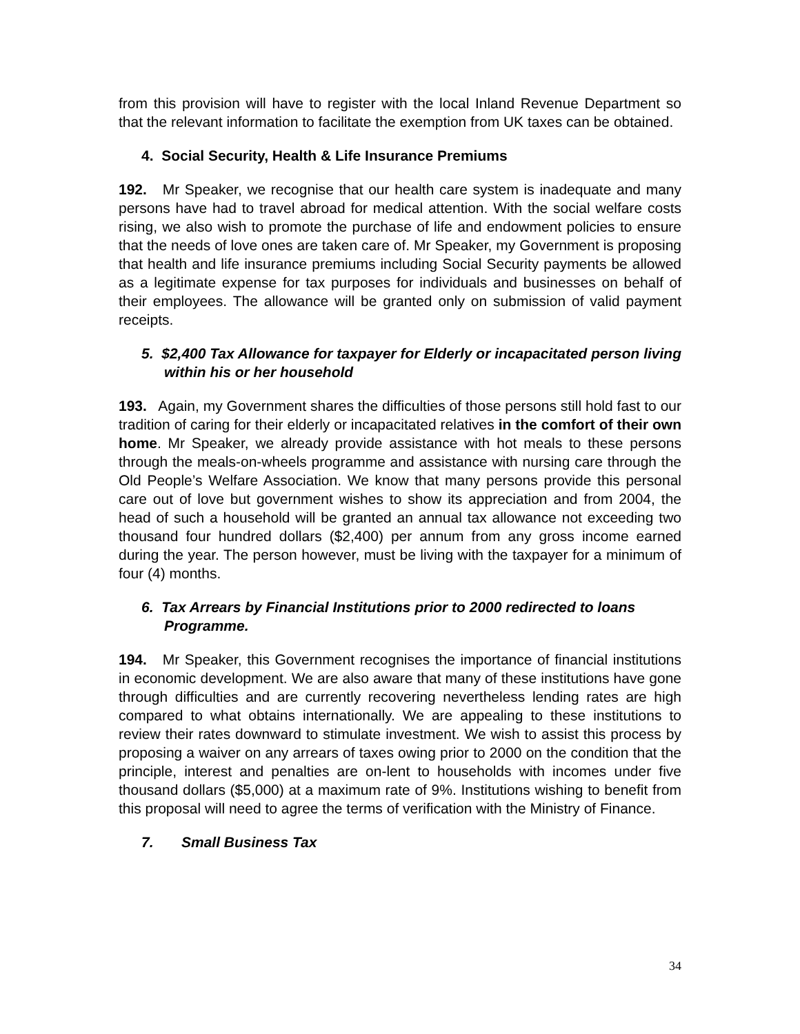from this provision will have to register with the local Inland Revenue Department so that the relevant information to facilitate the exemption from UK taxes can be obtained.
4. Social Security, Health & Life Insurance Premiums
192. Mr Speaker, we recognise that our health care system is inadequate and many persons have had to travel abroad for medical attention. With the social welfare costs rising, we also wish to promote the purchase of life and endowment policies to ensure that the needs of love ones are taken care of. Mr Speaker, my Government is proposing that health and life insurance premiums including Social Security payments be allowed as a legitimate expense for tax purposes for individuals and businesses on behalf of their employees. The allowance will be granted only on submission of valid payment receipts.
5. $2,400 Tax Allowance for taxpayer for Elderly or incapacitated person living within his or her household
193. Again, my Government shares the difficulties of those persons still hold fast to our tradition of caring for their elderly or incapacitated relatives in the comfort of their own home. Mr Speaker, we already provide assistance with hot meals to these persons through the meals-on-wheels programme and assistance with nursing care through the Old People’s Welfare Association. We know that many persons provide this personal care out of love but government wishes to show its appreciation and from 2004, the head of such a household will be granted an annual tax allowance not exceeding two thousand four hundred dollars ($2,400) per annum from any gross income earned during the year. The person however, must be living with the taxpayer for a minimum of four (4) months.
6. Tax Arrears by Financial Institutions prior to 2000 redirected to loans Programme.
194. Mr Speaker, this Government recognises the importance of financial institutions in economic development. We are also aware that many of these institutions have gone through difficulties and are currently recovering nevertheless lending rates are high compared to what obtains internationally. We are appealing to these institutions to review their rates downward to stimulate investment. We wish to assist this process by proposing a waiver on any arrears of taxes owing prior to 2000 on the condition that the principle, interest and penalties are on-lent to households with incomes under five thousand dollars ($5,000) at a maximum rate of 9%. Institutions wishing to benefit from this proposal will need to agree the terms of verification with the Ministry of Finance.
7. Small Business Tax
34